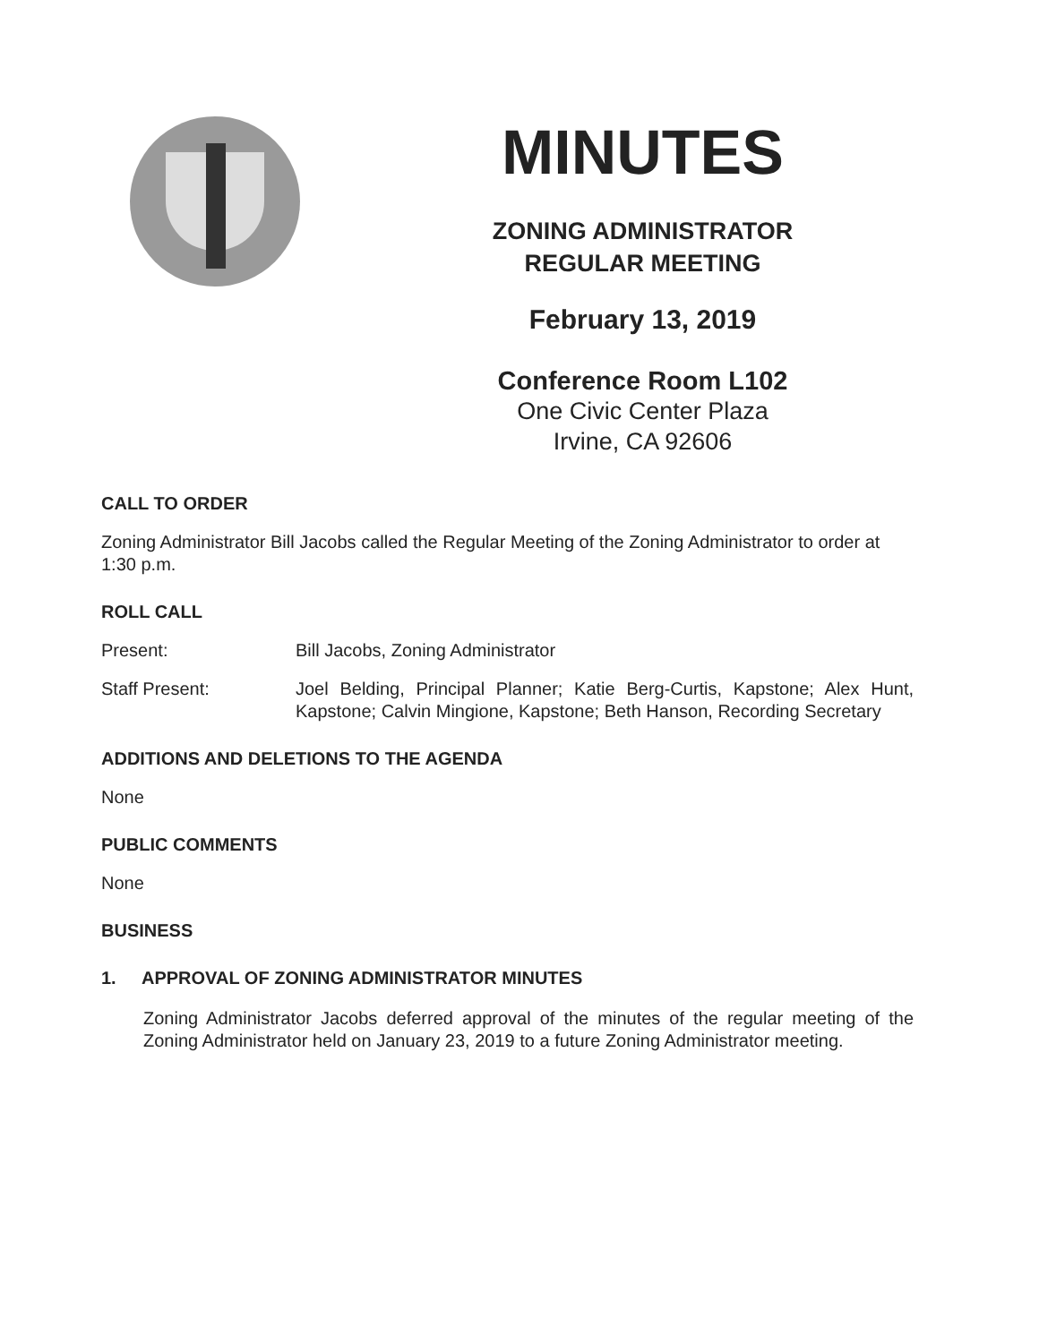MINUTES
ZONING ADMINISTRATOR
REGULAR MEETING
February 13, 2019
Conference Room L102
One Civic Center Plaza
Irvine, CA 92606
CALL TO ORDER
Zoning Administrator Bill Jacobs called the Regular Meeting of the Zoning Administrator to order at 1:30 p.m.
ROLL CALL
Present: Bill Jacobs, Zoning Administrator
Staff Present: Joel Belding, Principal Planner; Katie Berg-Curtis, Kapstone; Alex Hunt, Kapstone; Calvin Mingione, Kapstone; Beth Hanson, Recording Secretary
ADDITIONS AND DELETIONS TO THE AGENDA
None
PUBLIC COMMENTS
None
BUSINESS
1. APPROVAL OF ZONING ADMINISTRATOR MINUTES
Zoning Administrator Jacobs deferred approval of the minutes of the regular meeting of the Zoning Administrator held on January 23, 2019 to a future Zoning Administrator meeting.